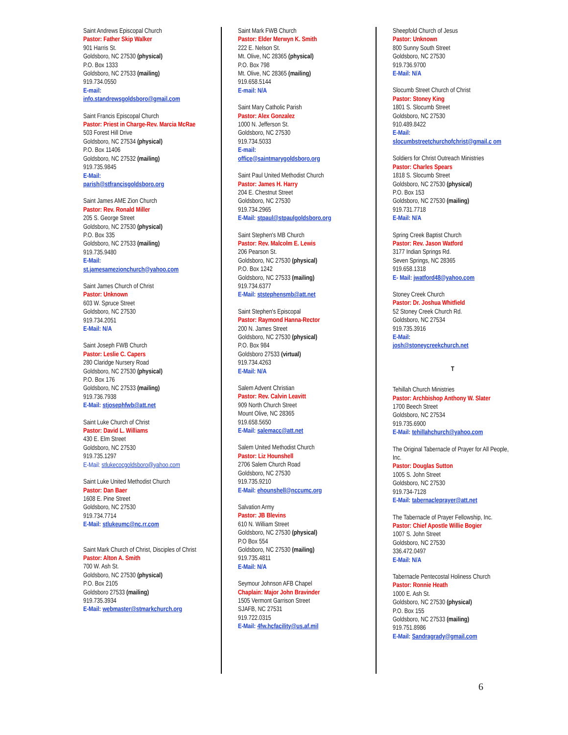Saint Andrews Episcopal Church
Pastor: Father Skip Walker
901 Harris St.
Goldsboro, NC 27530 (physical)
P.O. Box 1333
Goldsboro, NC 27533 (mailing)
919.734.0550
E-mail:
info.standrewsgoldsboro@gmail.com
Saint Francis Episcopal Church
Pastor: Priest in Charge-Rev. Marcia McRae
503 Forest Hill Drive
Goldsboro, NC 27534 (physical)
P.O. Box 11406
Goldsboro, NC 27532 (mailing)
919.735.9845
E-Mail:
parish@stfrancisgoldsboro.org
Saint James AME Zion Church
Pastor: Rev. Ronald Miller
205 S. George Street
Goldsboro, NC 27530 (physical)
P.O. Box 335
Goldsboro, NC 27533 (mailing)
919.735.9480
E-Mail:
st.jamesamezionchurch@yahoo.com
Saint James Church of Christ
Pastor: Unknown
603 W. Spruce Street
Goldsboro, NC 27530
919.734.2051
E-Mail: N/A
Saint Joseph FWB Church
Pastor: Leslie C. Capers
280 Claridge Nursery Road
Goldsboro, NC 27530 (physical)
P.O. Box 176
Goldsboro, NC 27533 (mailing)
919.736.7938
E-Mail: stjosephfwb@att.net
Saint Luke Church of Christ
Pastor: David L. Williams
430 E. Elm Street
Goldsboro, NC 27530
919.735.1297
E-Mail: stlukecocgoldsboro@yahoo.com
Saint Luke United Methodist Church
Pastor: Dan Baer
1608 E. Pine Street
Goldsboro, NC 27530
919.734.7714
E-Mail: stlukeumc@nc.rr.com
Saint Mark Church of Christ, Disciples of Christ
Pastor: Alton A. Smith
700 W. Ash St.
Goldsboro, NC 27530 (physical)
P.O. Box 2105
Goldsboro 27533 (mailing)
919.735.3934
E-Mail: webmaster@stmarkchurch.org
Saint Mark FWB Church
Pastor: Elder Merwyn K. Smith
222 E. Nelson St.
Mt. Olive, NC 28365 (physical)
P.O. Box 798
Mt. Olive, NC 28365 (mailing)
919.658.5144
E-mail: N/A
Saint Mary Catholic Parish
Pastor: Alex Gonzalez
1000 N. Jefferson St.
Goldsboro, NC 27530
919.734.5033
E-mail:
office@saintmarygoldsboro.org
Saint Paul United Methodist Church
Pastor: James H. Harry
204 E. Chestnut Street
Goldsboro, NC 27530
919.734.2965
E-Mail: stpaul@stpaulgoldsboro.org
Saint Stephen's MB Church
Pastor: Rev. Malcolm E. Lewis
206 Pearson St.
Goldsboro, NC 27530 (physical)
P.O. Box 1242
Goldsboro, NC 27533 (mailing)
919.734.6377
E-Mail: ststephensmb@att.net
Saint Stephen's Episcopal
Pastor: Raymond Hanna-Rector
200 N. James Street
Goldsboro, NC 27530 (physical)
P.O. Box 984
Goldsboro 27533 (virtual)
919.734.4263
E-Mail: N/A
Salem Advent Christian
Pastor: Rev. Calvin Leavitt
909 North Church Street
Mount Olive, NC 28365
919.658.5650
E-Mail: salemacc@att.net
Salem United Methodist Church
Pastor: Liz Hounshell
2706 Salem Church Road
Goldsboro, NC 27530
919.735.9210
E-Mail: ehounshell@nccumc.org
Salvation Army
Pastor: JB Blevins
610 N. William Street
Goldsboro, NC 27530 (physical)
P.O Box 554
Goldsboro, NC 27530 (mailing)
919.735.4811
E-Mail: N/A
Seymour Johnson AFB Chapel
Chaplain: Major John Bravinder
1505 Vermont Garrison Street
SJAFB, NC 27531
919.722.0315
E-Mail: 4fw.hcfacility@us.af.mil
Sheepfold Church of Jesus
Pastor: Unknown
800 Sunny South Street
Goldsboro, NC 27530
919.736.9700
E-Mail: N/A
Slocumb Street Church of Christ
Pastor: Stoney King
1801 S. Slocumb Street
Goldsboro, NC 27530
910.489.8422
E-Mail:
slocumbstreetchurchofchrist@gmail.c om
Soldiers for Christ Outreach Ministries
Pastor: Charles Spears
1818 S. Slocumb Street
Goldsboro, NC 27530 (physical)
P.O. Box 153
Goldsboro, NC 27530 (mailing)
919.731.7718
E-Mail: N/A
Spring Creek Baptist Church
Pastor: Rev. Jason Watford
3177 Indian Springs Rd.
Seven Springs, NC 28365
919.658.1318
E- Mail: jwatford48@yahoo.com
Stoney Creek Church
Pastor: Dr. Joshua Whitfield
52 Stoney Creek Church Rd.
Goldsboro, NC 27534
919.735.3916
E-Mail:
josh@stoneycreekchurch.net
T
Tehillah Church Ministries
Pastor: Archbishop Anthony W. Slater
1700 Beech Street
Goldsboro, NC 27534
919.735.6900
E-Mail: tehillahchurch@yahoo.com
The Original Tabernacle of Prayer for All People, Inc.
Pastor: Douglas Sutton
1005 S. John Street
Goldsboro, NC 27530
919.734-7128
E-Mail: tabernacleprayer@att.net
The Tabernacle of Prayer Fellowship, Inc.
Pastor: Chief Apostle Willie Bogier
1007 S. John Street
Goldsboro, NC 27530
336.472.0497
E-Mail: N/A
Tabernacle Pentecostal Holiness Church
Pastor: Ronnie Heath
1000 E. Ash St.
Goldsboro, NC 27530 (physical)
P.O. Box 155
Goldsboro, NC 27533 (mailing)
919.751.8986
E-Mail: Sandragrady@gmail.com
6